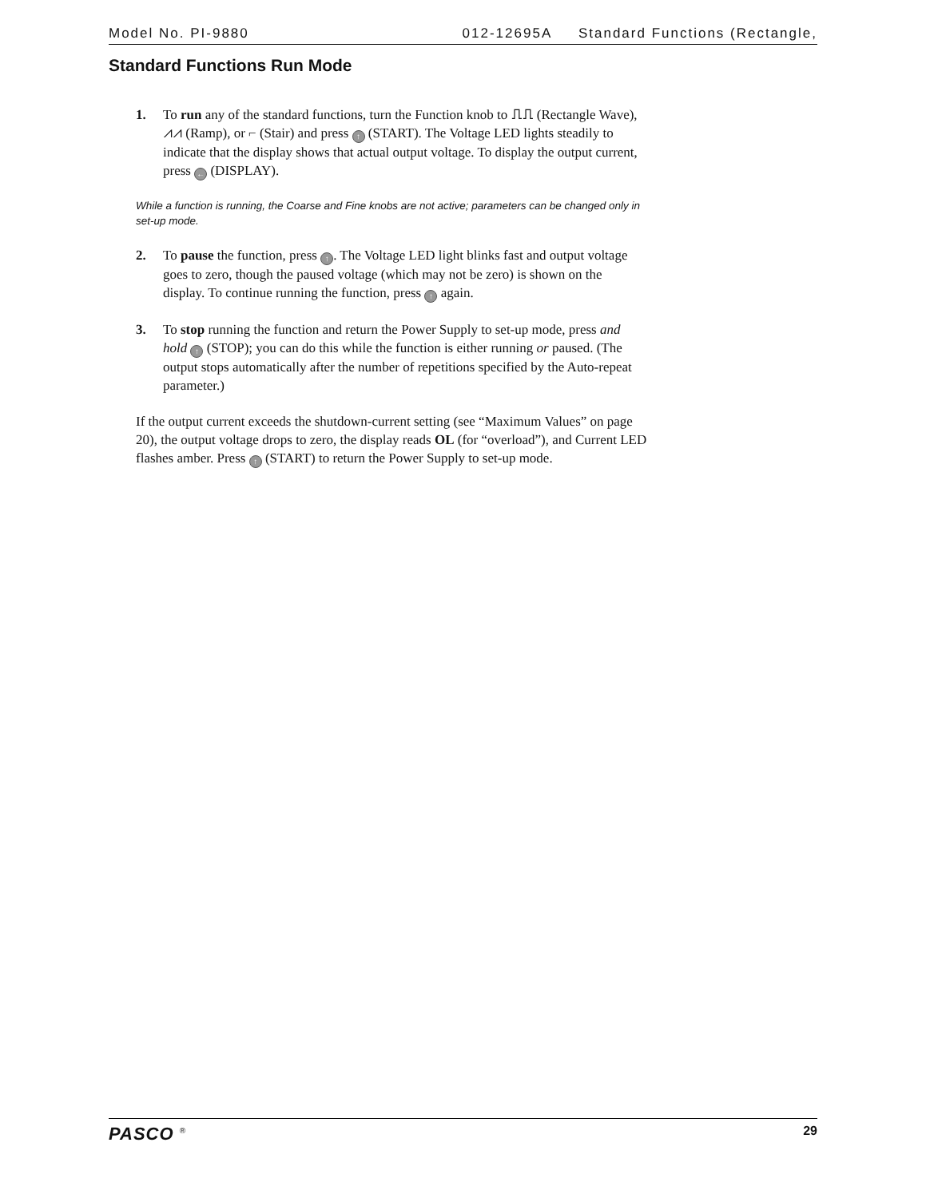Model No. PI-9880 012-12695A Standard Functions (Rectangle,
Standard Functions Run Mode
1. To run any of the standard functions, turn the Function knob to ⎍⎍ (Rectangle Wave), ⩘⩘ (Ramp), or ⌐ (Stair) and press ↑ (START). The Voltage LED lights steadily to indicate that the display shows that actual output voltage. To display the output current, press ← (DISPLAY).
While a function is running, the Coarse and Fine knobs are not active; parameters can be changed only in set-up mode.
2. To pause the function, press ↑. The Voltage LED light blinks fast and output voltage goes to zero, though the paused voltage (which may not be zero) is shown on the display. To continue running the function, press ↑ again.
3. To stop running the function and return the Power Supply to set-up mode, press and hold ↑ (STOP); you can do this while the function is either running or paused. (The output stops automatically after the number of repetitions specified by the Auto-repeat parameter.)
If the output current exceeds the shutdown-current setting (see “Maximum Values” on page 20), the output voltage drops to zero, the display reads OL (for “overload”), and Current LED flashes amber. Press ↑ (START) to return the Power Supply to set-up mode.
PASCO <sup>®</sup> 29